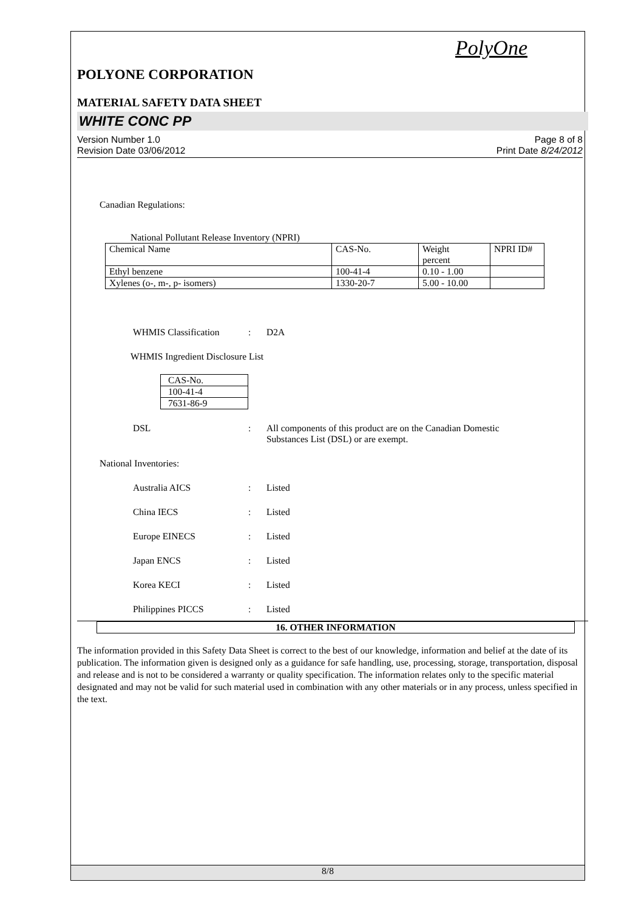PolyOne
POLYONE CORPORATION
MATERIAL SAFETY DATA SHEET
WHITE CONC PP
Version Number 1.0
Revision Date 03/06/2012
Page 8 of 8
Print Date 8/24/2012
Canadian Regulations:
National Pollutant Release Inventory (NPRI)
| Chemical Name | CAS-No. | Weight percent | NPRI ID# |
| Ethyl benzene | 100-41-4 | 0.10 - 1.00 | |
| Xylenes (o-, m-, p- isomers) | 1330-20-7 | 5.00 - 10.00 | |
WHMIS Classification : D2A
WHMIS Ingredient Disclosure List
| CAS-No. |
| 100-41-4 |
| 7631-86-9 |
DSL : All components of this product are on the Canadian Domestic
Substances List (DSL) or are exempt.
National Inventories:
Australia AICS : Listed
China IECS : Listed
Europe EINECS : Listed
Japan ENCS : Listed
Korea KECI : Listed
Philippines PICCS : Listed
16. OTHER INFORMATION
The information provided in this Safety Data Sheet is correct to the best of our knowledge, information and belief at the date of its publication. The information given is designed only as a guidance for safe handling, use, processing, storage, transportation, disposal and release and is not to be considered a warranty or quality specification. The information relates only to the specific material designated and may not be valid for such material used in combination with any other materials or in any process, unless specified in the text.
8/8